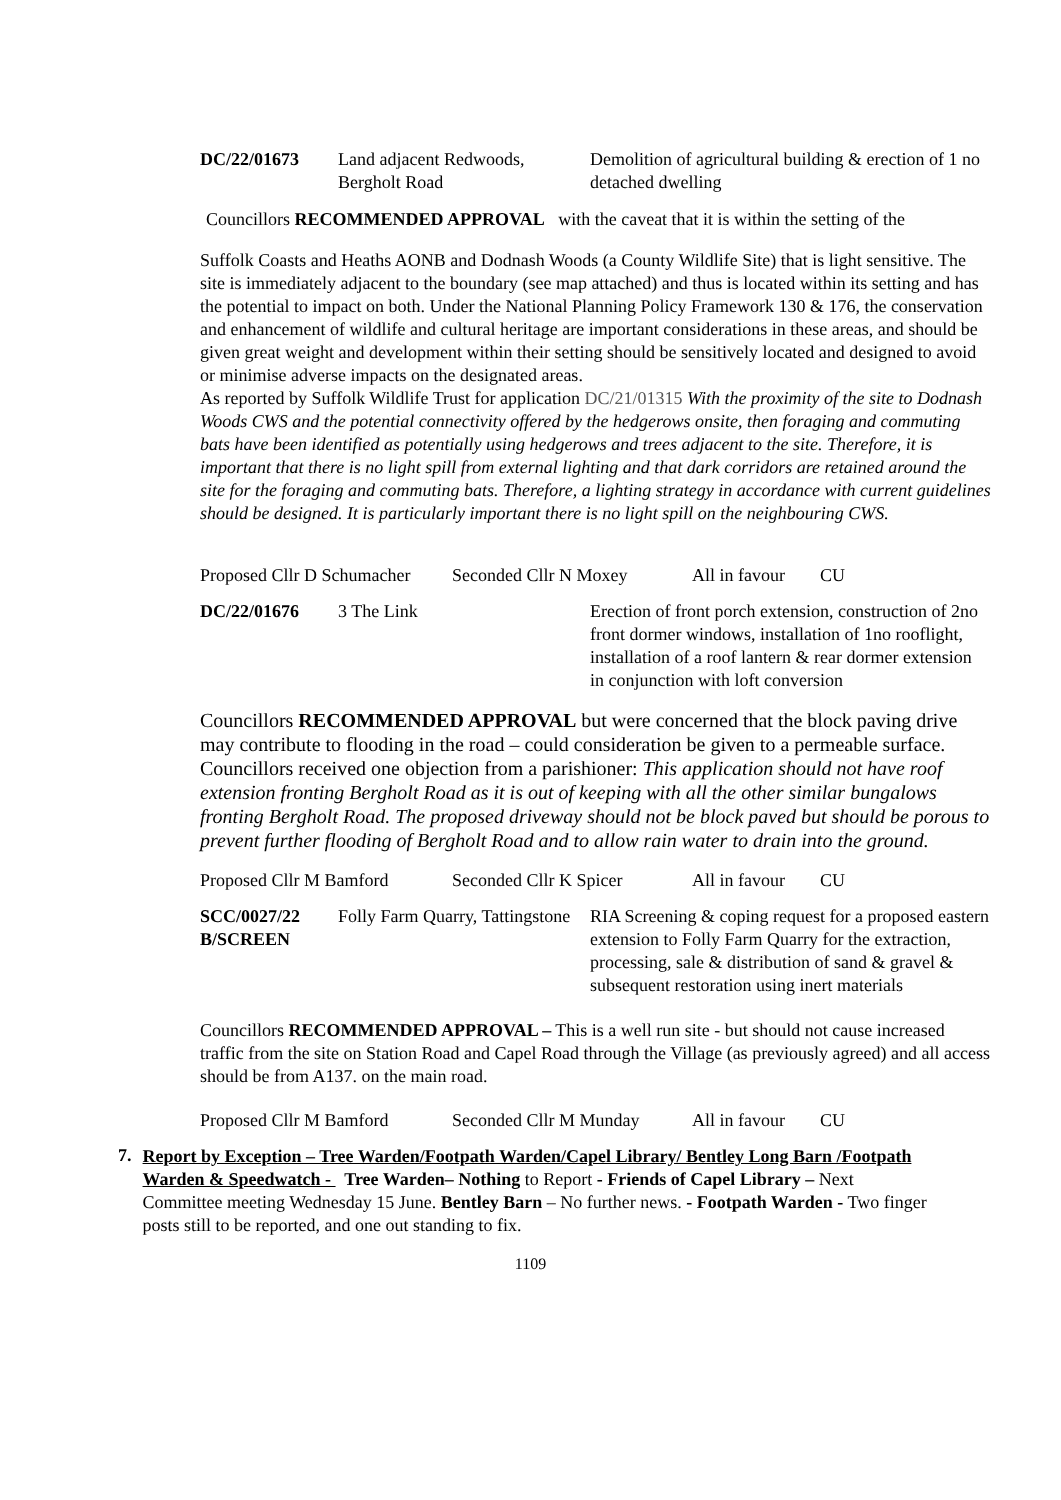| DC/22/01673 | Land adjacent Redwoods, Bergholt Road | Demolition of agricultural building & erection of 1 no detached dwelling |
Councillors RECOMMENDED APPROVAL with the caveat that it is within the setting of the
Suffolk Coasts and Heaths AONB and Dodnash Woods (a County Wildlife Site) that is light sensitive. The site is immediately adjacent to the boundary (see map attached) and thus is located within its setting and has the potential to impact on both. Under the National Planning Policy Framework 130 & 176, the conservation and enhancement of wildlife and cultural heritage are important considerations in these areas, and should be given great weight and development within their setting should be sensitively located and designed to avoid or minimise adverse impacts on the designated areas.
As reported by Suffolk Wildlife Trust for application DC/21/01315 With the proximity of the site to Dodnash Woods CWS and the potential connectivity offered by the hedgerows onsite, then foraging and commuting bats have been identified as potentially using hedgerows and trees adjacent to the site. Therefore, it is important that there is no light spill from external lighting and that dark corridors are retained around the site for the foraging and commuting bats. Therefore, a lighting strategy in accordance with current guidelines should be designed. It is particularly important there is no light spill on the neighbouring CWS.
Proposed Cllr D Schumacher Seconded Cllr N Moxey All in favour CU
| DC/22/01676 | 3 The Link | Erection of front porch extension, construction of 2no front dormer windows, installation of 1no rooflight, installation of a roof lantern & rear dormer extension in conjunction with loft conversion |
Councillors RECOMMENDED APPROVAL but were concerned that the block paving drive may contribute to flooding in the road – could consideration be given to a permeable surface.
Councillors received one objection from a parishioner: This application should not have roof extension fronting Bergholt Road as it is out of keeping with all the other similar bungalows fronting Bergholt Road. The proposed driveway should not be block paved but should be porous to prevent further flooding of Bergholt Road and to allow rain water to drain into the ground.
Proposed Cllr M Bamford Seconded Cllr K Spicer All in favour CU
| SCC/0027/22 B/SCREEN | Folly Farm Quarry, Tattingstone | RIA Screening & coping request for a proposed eastern extension to Folly Farm Quarry for the extraction, processing, sale & distribution of sand & gravel & subsequent restoration using inert materials |
Councillors RECOMMENDED APPROVAL – This is a well run site - but should not cause increased traffic from the site on Station Road and Capel Road through the Village (as previously agreed) and all access should be from A137. on the main road.
Proposed Cllr M Bamford Seconded Cllr M Munday All in favour CU
7.
Report by Exception – Tree Warden/Footpath Warden/Capel Library/ Bentley Long Barn /Footpath Warden & Speedwatch - Tree Warden– Nothing to Report - Friends of Capel Library – Next Committee meeting Wednesday 15 June. Bentley Barn – No further news. - Footpath Warden - Two finger posts still to be reported, and one out standing to fix.
1109